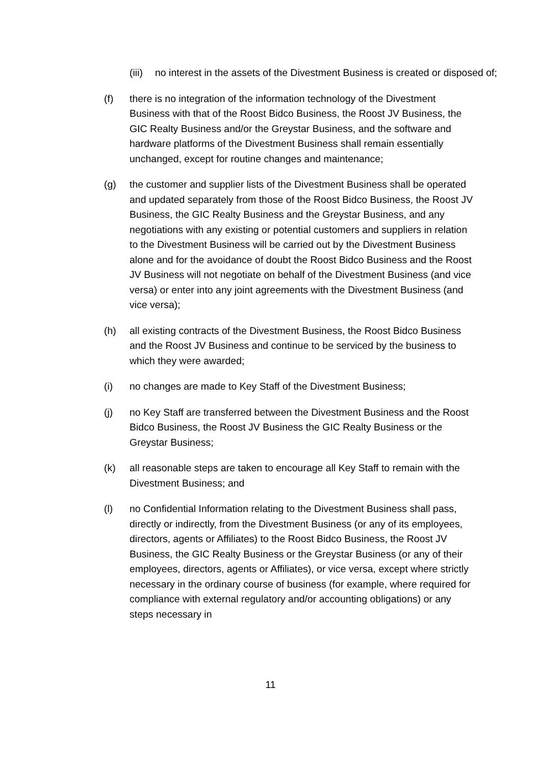(iii)
no interest in the assets of the Divestment Business is created or disposed of;
(f) there is no integration of the information technology of the Divestment Business with that of the Roost Bidco Business, the Roost JV Business, the GIC Realty Business and/or the Greystar Business, and the software and hardware platforms of the Divestment Business shall remain essentially unchanged, except for routine changes and maintenance;
(g) the customer and supplier lists of the Divestment Business shall be operated and updated separately from those of the Roost Bidco Business, the Roost JV Business, the GIC Realty Business and the Greystar Business, and any negotiations with any existing or potential customers and suppliers in relation to the Divestment Business will be carried out by the Divestment Business alone and for the avoidance of doubt the Roost Bidco Business and the Roost JV Business will not negotiate on behalf of the Divestment Business (and vice versa) or enter into any joint agreements with the Divestment Business (and vice versa);
(h) all existing contracts of the Divestment Business, the Roost Bidco Business and the Roost JV Business and continue to be serviced by the business to which they were awarded;
(i) no changes are made to Key Staff of the Divestment Business;
(j) no Key Staff are transferred between the Divestment Business and the Roost Bidco Business, the Roost JV Business the GIC Realty Business or the Greystar Business;
(k) all reasonable steps are taken to encourage all Key Staff to remain with the Divestment Business; and
(l) no Confidential Information relating to the Divestment Business shall pass, directly or indirectly, from the Divestment Business (or any of its employees, directors, agents or Affiliates) to the Roost Bidco Business, the Roost JV Business, the GIC Realty Business or the Greystar Business (or any of their employees, directors, agents or Affiliates), or vice versa, except where strictly necessary in the ordinary course of business (for example, where required for compliance with external regulatory and/or accounting obligations) or any steps necessary in
11